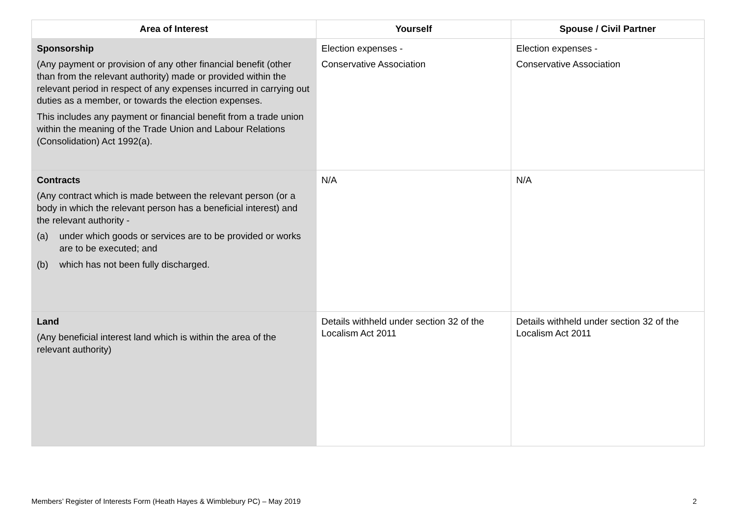| Area of Interest | Yourself | Spouse / Civil Partner |
| --- | --- | --- |
| Sponsorship (Any payment or provision of any other financial benefit (other than from the relevant authority) made or provided within the relevant period in respect of any expenses incurred in carrying out duties as a member, or towards the election expenses. This includes any payment or financial benefit from a trade union within the meaning of the Trade Union and Labour Relations (Consolidation) Act 1992(a). | Election expenses - Conservative Association | Election expenses - Conservative Association |
| Contracts (Any contract which is made between the relevant person (or a body in which the relevant person has a beneficial interest) and the relevant authority - (a) under which goods or services are to be provided or works are to be executed; and (b) which has not been fully discharged. | N/A | N/A |
| Land (Any beneficial interest land which is within the area of the relevant authority) | Details withheld under section 32 of the Localism Act 2011 | Details withheld under section 32 of the Localism Act 2011 |
Members’ Register of Interests Form (Heath Hayes & Wimblebury PC) – May 2019 2